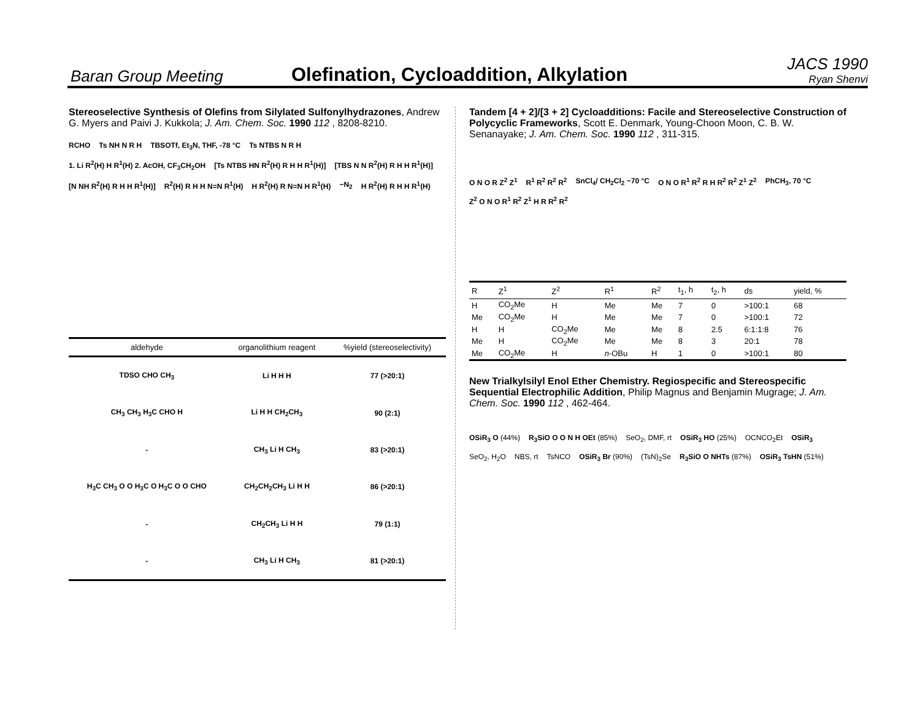Baran Group Meeting
Olefination, Cycloaddition, Alkylation
JACS 1990
Ryan Shenvi
Stereoselective Synthesis of Olefins from Silylated Sulfonylhydrazones, Andrew G. Myers and Paivi J. Kukkola; J. Am. Chem. Soc. 1990 112 , 8208-8210.
RCHO Ts NH N R H TBSOTf, Et<sub>3</sub>N, THF, -78 °C Ts NTBS N R H 1. Li R<sup>2</sup>(H) H R<sup>1</sup>(H) 2. AcOH, CF<sub>3</sub>CH<sub>2</sub>OH [Ts NTBS HN R<sup>2</sup>(H) R H H R<sup>1</sup>(H)] [TBS N N R<sup>2</sup>(H) R H H R<sup>1</sup>(H)] [N NH R<sup>2</sup>(H) R H H R<sup>1</sup>(H)] R<sup>2</sup>(H) R H H N=N R<sup>1</sup>(H) H R<sup>2</sup>(H) R N=N H R<sup>1</sup>(H) −N<sub>2</sub> H R<sup>2</sup>(H) R H H R<sup>1</sup>(H)
| aldehyde | organolithium reagent | %yield (stereoselectivity) |
| --- | --- | --- |
| TDSO CHO CH<sub>3</sub> | Li H H H | 77 (>20:1) |
| CH<sub>3</sub> CH<sub>3</sub> H<sub>3</sub>C CHO H | Li H H CH<sub>2</sub>CH<sub>3</sub> | 90 (2:1) |
| - | CH<sub>3</sub> Li H CH<sub>3</sub> | 83 (>20:1) |
| H<sub>3</sub>C CH<sub>3</sub> O O H<sub>3</sub>C O H<sub>3</sub>C O O CHO | CH<sub>2</sub>CH<sub>2</sub>CH<sub>3</sub> Li H H | 86 (>20:1) |
| - | CH<sub>2</sub>CH<sub>3</sub> Li H H | 79 (1:1) |
| - | CH<sub>3</sub> Li H CH<sub>3</sub> | 81 (>20:1) |
Tandem [4 + 2]/[3 + 2] Cycloadditions: Facile and Stereoselective Construction of Polycyclic Frameworks, Scott E. Denmark, Young-Choon Moon, C. B. W. Senanayake; J. Am. Chem. Soc. 1990 112 , 311-315.
O N O R Z<sup>2</sup> Z<sup>1</sup> R<sup>1</sup> R<sup>2</sup> R<sup>2</sup> R<sup>2</sup> SnCl<sub>4</sub>/ CH<sub>2</sub>Cl<sub>2</sub> −70 °C O N O R<sup>1</sup> R<sup>2</sup> R H R<sup>2</sup> R<sup>2</sup> Z<sup>1</sup> Z<sup>2</sup> PhCH<sub>3</sub>, 70 °C Z<sup>2</sup> O N O R<sup>1</sup> R<sup>2</sup> Z<sup>1</sup> H R R<sup>2</sup> R<sup>2</sup>
| R | Z<sup>1</sup> | Z<sup>2</sup> | R<sup>1</sup> | R<sup>2</sup> | t<sub>1</sub>, h | t<sub>2</sub>, h | ds | yield, % |
| --- | --- | --- | --- | --- | --- | --- | --- | --- |
| H | CO<sub>2</sub>Me | H | Me | Me | 7 | 0 | >100:1 | 68 |
| Me | CO<sub>2</sub>Me | H | Me | Me | 7 | 0 | >100:1 | 72 |
| H | H | CO<sub>2</sub>Me | Me | Me | 8 | 2.5 | 6:1:1:8 | 76 |
| Me | H | CO<sub>2</sub>Me | Me | Me | 8 | 3 | 20:1 | 78 |
| Me | CO<sub>2</sub>Me | H | n -OBu | H | 1 | 0 | >100:1 | 80 |
New Trialkylsilyl Enol Ether Chemistry. Regiospecific and Stereospecific Sequential Electrophilic Addition, Philip Magnus and Benjamin Mugrage; J. Am. Chem. Soc. 1990 112 , 462-464.
OSiR<sub>3</sub> O (44%) R<sub>3</sub>SiO O O N H OEt (85%) SeO<sub>2</sub>, DMF, rt OSiR<sub>3</sub> HO (25%) OCNCO<sub>2</sub>Et OSiR<sub>3</sub> SeO<sub>2</sub>, H<sub>2</sub>O NBS, rt TsNCO OSiR<sub>3</sub> Br (90%) (TsN)<sub>2</sub>Se R<sub>3</sub>SiO O NHTs (87%) OSiR<sub>3</sub> TsHN (51%)